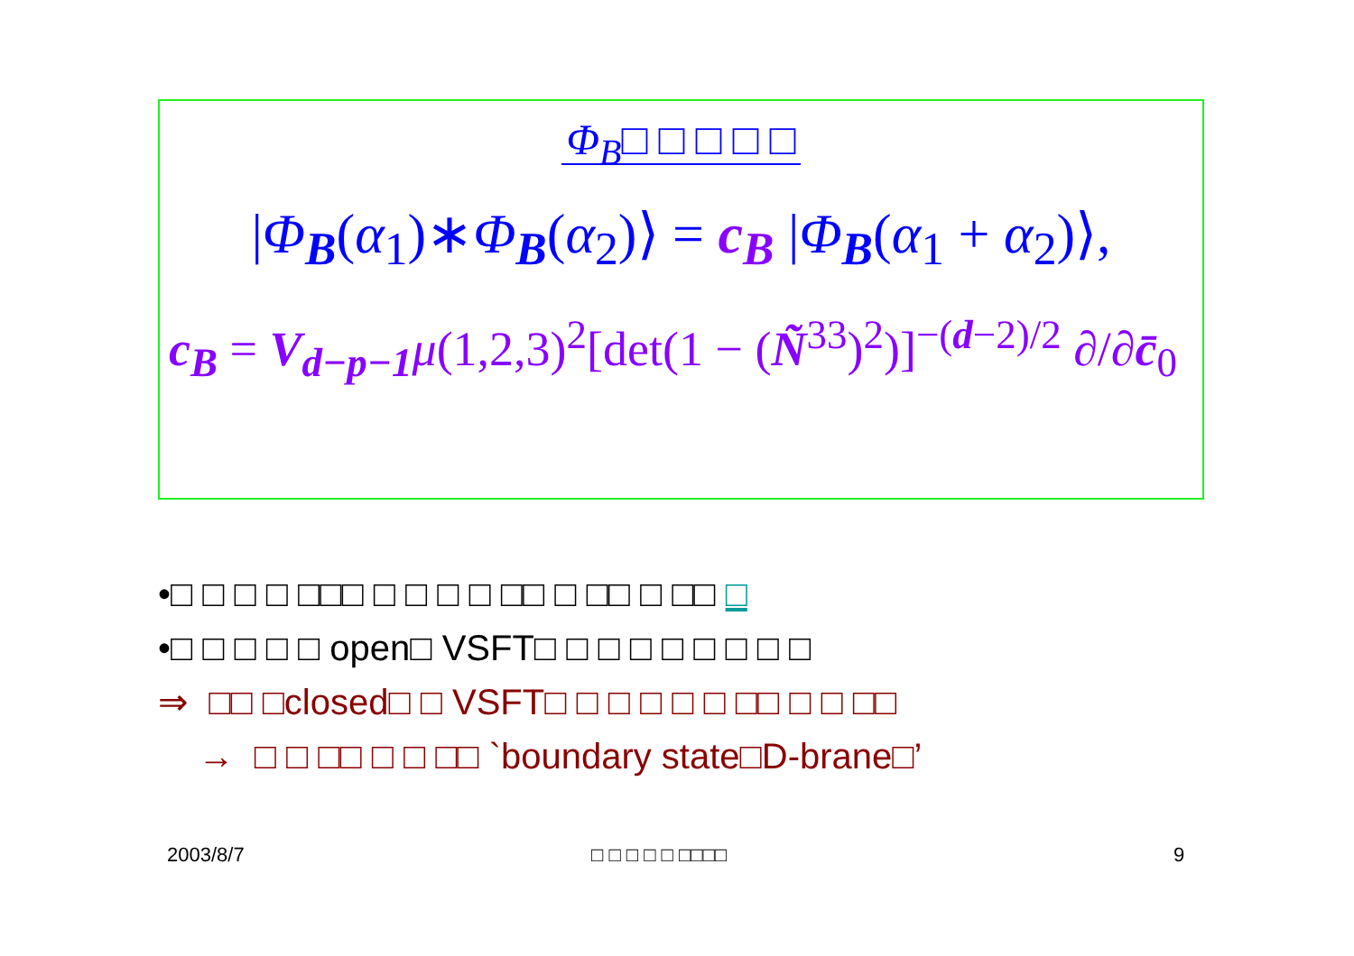Φ<sub>B</sub>□ □ □ □ □
|Φ<sub>B</sub>(α<sub>1</sub>)∗Φ<sub>B</sub>(α<sub>2</sub>)⟩ = c<sub>B</sub> |Φ<sub>B</sub>(α<sub>1</sub> + α<sub>2</sub>)⟩,
c<sub>B</sub> = V<sub>d−p−1</sub> μ(1,2,3)<sup>2</sup>[det(1 − (Ñ<sup>33</sup>)<sup>2</sup>)]<sup>−(d−2)/2</sup> ∂/∂c̄<sub>0</sub>
•□ □ □ □ □□□ □ □ □ □ □□ □ □□ □ □□ □
•□ □ □ □ □ open□ VSFT□ □ □ □ □ □ □ □ □
⇒ □□ □closed□ □ VSFT□ □ □ □ □ □ □□ □ □ □□
→ □ □ □□ □ □ □□ `boundary state□D-brane□’
2003/8/7 □ □ □ □ □ □□□□ 9